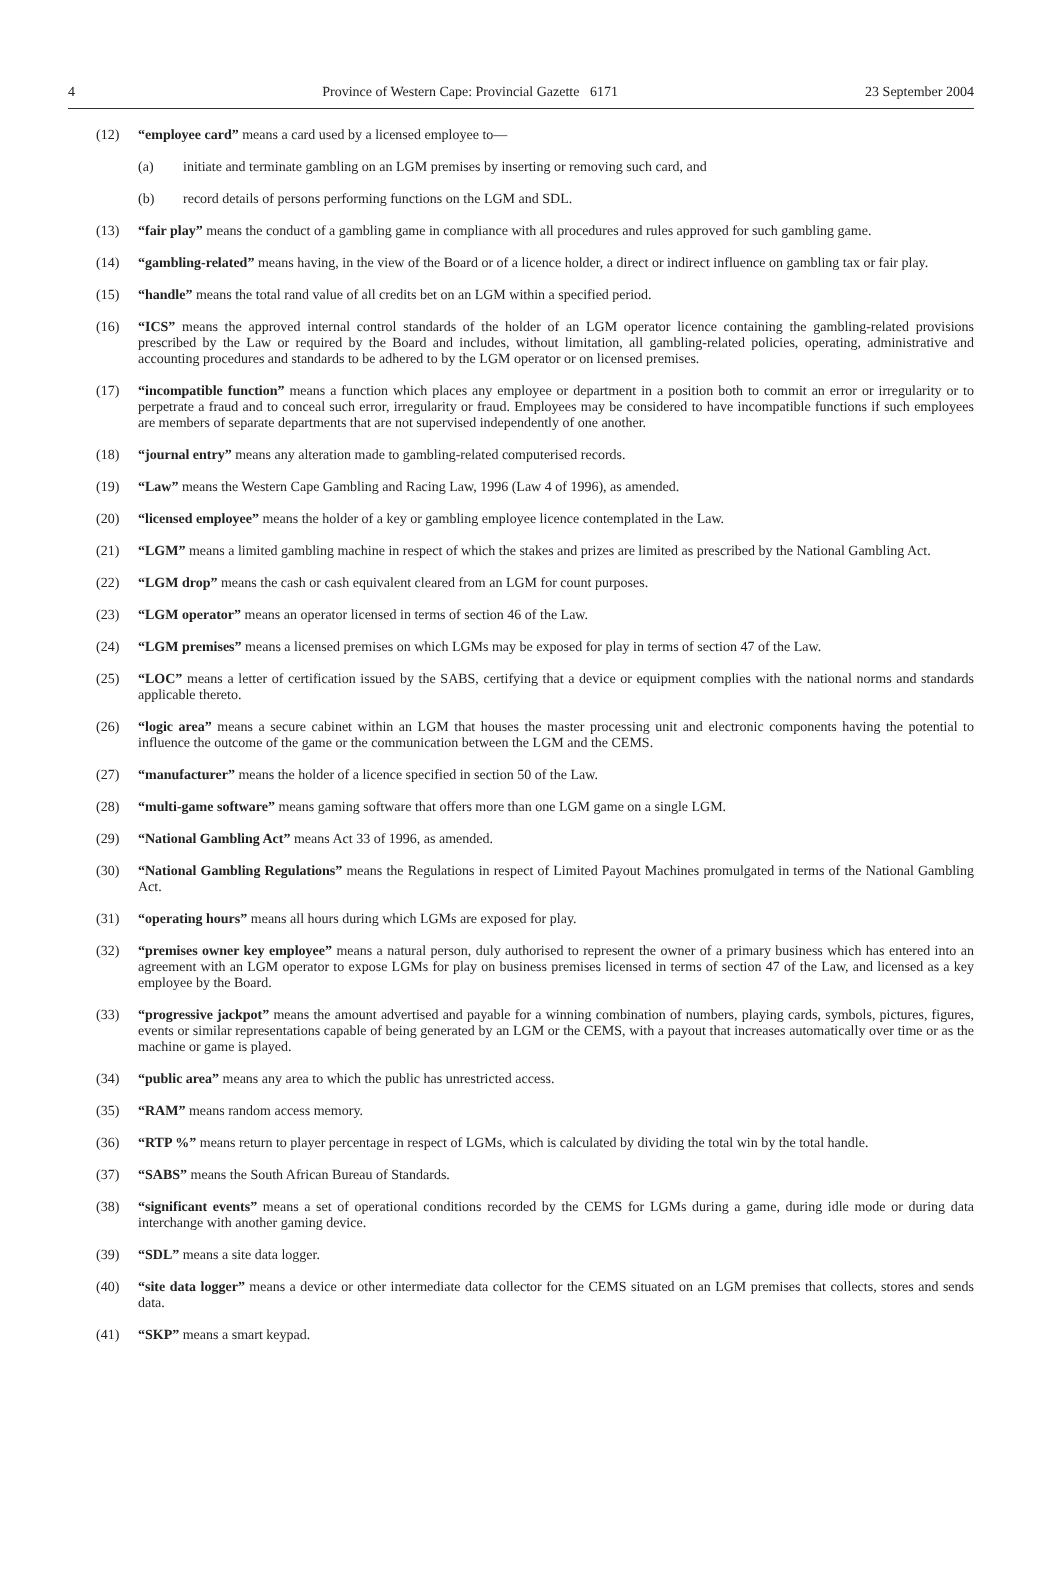4 Province of Western Cape: Provincial Gazette 6171 23 September 2004
(12) “employee card” means a card used by a licensed employee to—
(a) initiate and terminate gambling on an LGM premises by inserting or removing such card, and
(b) record details of persons performing functions on the LGM and SDL.
(13) “fair play” means the conduct of a gambling game in compliance with all procedures and rules approved for such gambling game.
(14) “gambling-related” means having, in the view of the Board or of a licence holder, a direct or indirect influence on gambling tax or fair play.
(15) “handle” means the total rand value of all credits bet on an LGM within a specified period.
(16) “ICS” means the approved internal control standards of the holder of an LGM operator licence containing the gambling-related provisions prescribed by the Law or required by the Board and includes, without limitation, all gambling-related policies, operating, administrative and accounting procedures and standards to be adhered to by the LGM operator or on licensed premises.
(17) “incompatible function” means a function which places any employee or department in a position both to commit an error or irregularity or to perpetrate a fraud and to conceal such error, irregularity or fraud. Employees may be considered to have incompatible functions if such employees are members of separate departments that are not supervised independently of one another.
(18) “journal entry” means any alteration made to gambling-related computerised records.
(19) “Law” means the Western Cape Gambling and Racing Law, 1996 (Law 4 of 1996), as amended.
(20) “licensed employee” means the holder of a key or gambling employee licence contemplated in the Law.
(21) “LGM” means a limited gambling machine in respect of which the stakes and prizes are limited as prescribed by the National Gambling Act.
(22) “LGM drop” means the cash or cash equivalent cleared from an LGM for count purposes.
(23) “LGM operator” means an operator licensed in terms of section 46 of the Law.
(24) “LGM premises” means a licensed premises on which LGMs may be exposed for play in terms of section 47 of the Law.
(25) “LOC” means a letter of certification issued by the SABS, certifying that a device or equipment complies with the national norms and standards applicable thereto.
(26) “logic area” means a secure cabinet within an LGM that houses the master processing unit and electronic components having the potential to influence the outcome of the game or the communication between the LGM and the CEMS.
(27) “manufacturer” means the holder of a licence specified in section 50 of the Law.
(28) “multi-game software” means gaming software that offers more than one LGM game on a single LGM.
(29) “National Gambling Act” means Act 33 of 1996, as amended.
(30) “National Gambling Regulations” means the Regulations in respect of Limited Payout Machines promulgated in terms of the National Gambling Act.
(31) “operating hours” means all hours during which LGMs are exposed for play.
(32) “premises owner key employee” means a natural person, duly authorised to represent the owner of a primary business which has entered into an agreement with an LGM operator to expose LGMs for play on business premises licensed in terms of section 47 of the Law, and licensed as a key employee by the Board.
(33) “progressive jackpot” means the amount advertised and payable for a winning combination of numbers, playing cards, symbols, pictures, figures, events or similar representations capable of being generated by an LGM or the CEMS, with a payout that increases automatically over time or as the machine or game is played.
(34) “public area” means any area to which the public has unrestricted access.
(35) “RAM” means random access memory.
(36) “RTP %” means return to player percentage in respect of LGMs, which is calculated by dividing the total win by the total handle.
(37) “SABS” means the South African Bureau of Standards.
(38) “significant events” means a set of operational conditions recorded by the CEMS for LGMs during a game, during idle mode or during data interchange with another gaming device.
(39) “SDL” means a site data logger.
(40) “site data logger” means a device or other intermediate data collector for the CEMS situated on an LGM premises that collects, stores and sends data.
(41) “SKP” means a smart keypad.